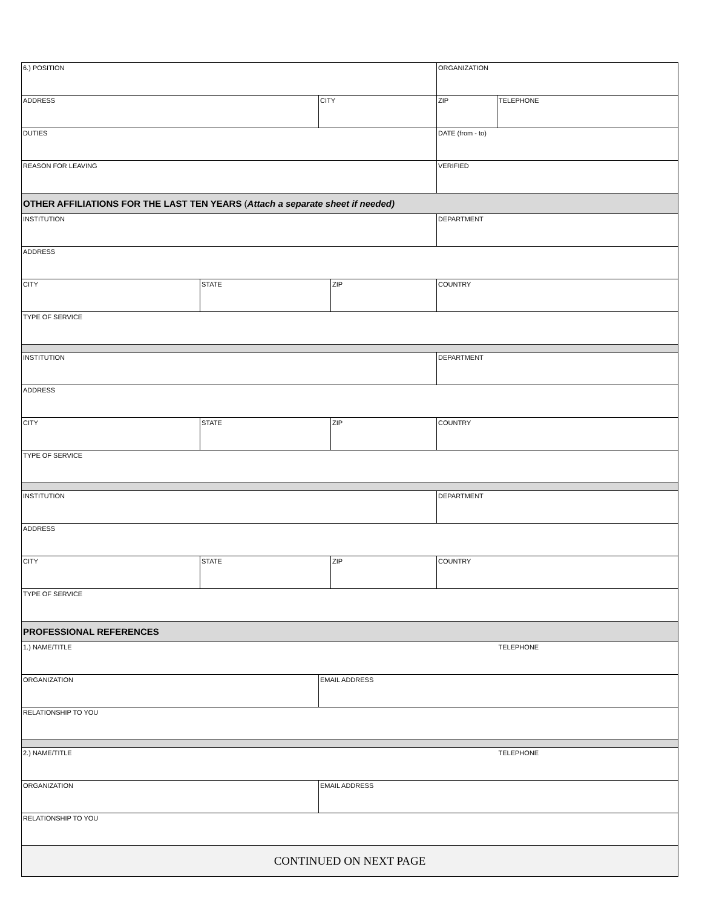| 6.) POSITION | | | | ORGANIZATION | |
| ADDRESS | | CITY | | ZIP | TELEPHONE |
| DUTIES | | | | DATE (from - to) | |
| REASON FOR LEAVING | | | | VERIFIED | |
| OTHER AFFILIATIONS FOR THE LAST TEN YEARS ( Attach a separate sheet if needed) | | | | | |
| INSTITUTION | | | | DEPARTMENT | |
| ADDRESS | | | | | |
| CITY | STATE | | ZIP | COUNTRY | |
| TYPE OF SERVICE | | | | | |
| INSTITUTION | | | | DEPARTMENT | |
| ADDRESS | | | | | |
| CITY | STATE | | ZIP | COUNTRY | |
| TYPE OF SERVICE | | | | | |
| INSTITUTION | | | | DEPARTMENT | |
| ADDRESS | | | | | |
| CITY | STATE | | ZIP | COUNTRY | |
| TYPE OF SERVICE | | | | | |
| PROFESSIONAL REFERENCES | | | | | |
| 1.) NAME/TITLE | | | | | TELEPHONE |
| ORGANIZATION | | EMAIL ADDRESS | | | |
| RELATIONSHIP TO YOU | | | | | |
| 2.) NAME/TITLE | | | | | TELEPHONE |
| ORGANIZATION | | EMAIL ADDRESS | | | |
| RELATIONSHIP TO YOU | | | | | |
| CONTINUED ON NEXT PAGE | | | | | |